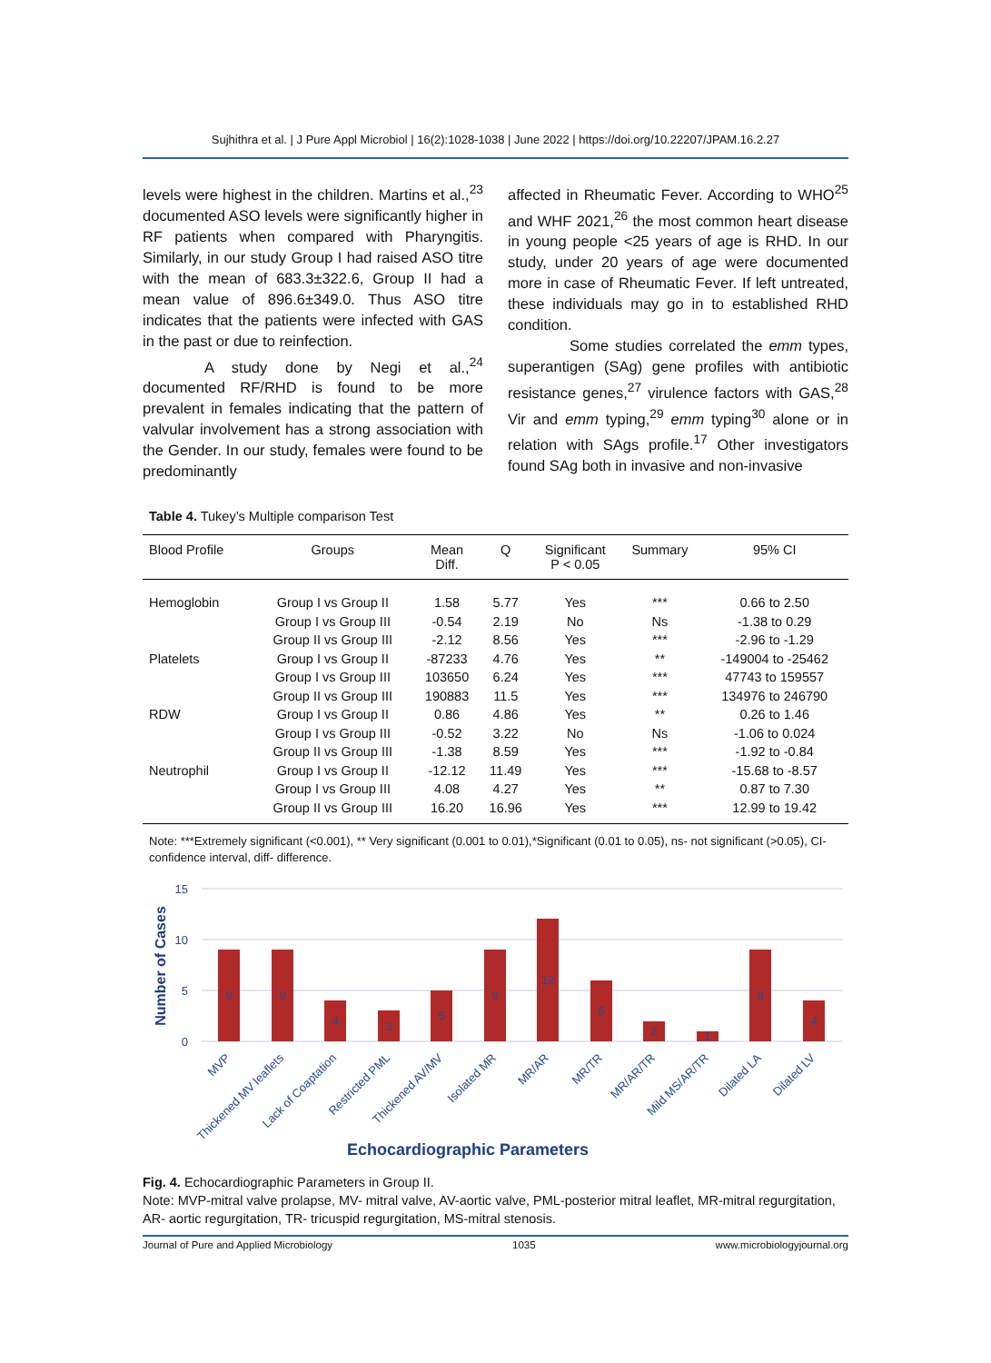Sujhithra et al. | J Pure Appl Microbiol | 16(2):1028-1038 | June 2022 | https://doi.org/10.22207/JPAM.16.2.27
levels were highest in the children. Martins et al.,<sup>23</sup> documented ASO levels were significantly higher in RF patients when compared with Pharyngitis. Similarly, in our study Group I had raised ASO titre with the mean of 683.3±322.6, Group II had a mean value of 896.6±349.0. Thus ASO titre indicates that the patients were infected with GAS in the past or due to reinfection.
A study done by Negi et al.,<sup>24</sup> documented RF/RHD is found to be more prevalent in females indicating that the pattern of valvular involvement has a strong association with the Gender. In our study, females were found to be predominantly
affected in Rheumatic Fever. According to WHO<sup>25</sup> and WHF 2021,<sup>26</sup> the most common heart disease in young people <25 years of age is RHD. In our study, under 20 years of age were documented more in case of Rheumatic Fever. If left untreated, these individuals may go in to established RHD condition.
Some studies correlated the emm types, superantigen (SAg) gene profiles with antibiotic resistance genes,<sup>27</sup> virulence factors with GAS,<sup>28</sup> Vir and emm typing,<sup>29</sup> emm typing<sup>30</sup> alone or in relation with SAgs profile.<sup>17</sup> Other investigators found SAg both in invasive and non-invasive
Table 4. Tukey’s Multiple comparison Test
| Blood Profile | Groups | Mean Diff. | Q | Significant P < 0.05 | Summary | 95% CI |
| --- | --- | --- | --- | --- | --- | --- |
| Hemoglobin | Group I vs Group II | 1.58 | 5.77 | Yes | *** | 0.66 to 2.50 |
| | Group I vs Group III | -0.54 | 2.19 | No | Ns | -1.38 to 0.29 |
| | Group II vs Group III | -2.12 | 8.56 | Yes | *** | -2.96 to -1.29 |
| Platelets | Group I vs Group II | -87233 | 4.76 | Yes | ** | -149004 to -25462 |
| | Group I vs Group III | 103650 | 6.24 | Yes | *** | 47743 to 159557 |
| | Group II vs Group III | 190883 | 11.5 | Yes | *** | 134976 to 246790 |
| RDW | Group I vs Group II | 0.86 | 4.86 | Yes | ** | 0.26 to 1.46 |
| | Group I vs Group III | -0.52 | 3.22 | No | Ns | -1.06 to 0.024 |
| | Group II vs Group III | -1.38 | 8.59 | Yes | *** | -1.92 to -0.84 |
| Neutrophil | Group I vs Group II | -12.12 | 11.49 | Yes | *** | -15.68 to -8.57 |
| | Group I vs Group III | 4.08 | 4.27 | Yes | ** | 0.87 to 7.30 |
| | Group II vs Group III | 16.20 | 16.96 | Yes | *** | 12.99 to 19.42 |
Note: ***Extremely significant (<0.001), ** Very significant (0.001 to 0.01),*Significant (0.01 to 0.05), ns- not significant (>0.05), CI- confidence interval, diff- difference.
15
10
5
0
Number of Cases
9
9
4
3
5
9
12
6
2
1
9
4
MVP
Thickened MV leaflets
Lack of Coaptation
Restricted PML
Thickened AV/MV
Isolated MR
MR/AR
MR/TR
MR/AR/TR
Mild MS/AR/TR
Dilated LA
Dilated LV
Echocardiographic Parameters
Fig. 4. Echocardiographic Parameters in Group II.
Note: MVP-mitral valve prolapse, MV- mitral valve, AV-aortic valve, PML-posterior mitral leaflet, MR-mitral regurgitation, AR- aortic regurgitation, TR- tricuspid regurgitation, MS-mitral stenosis.
Journal of Pure and Applied Microbiology 1035 www.microbiologyjournal.org